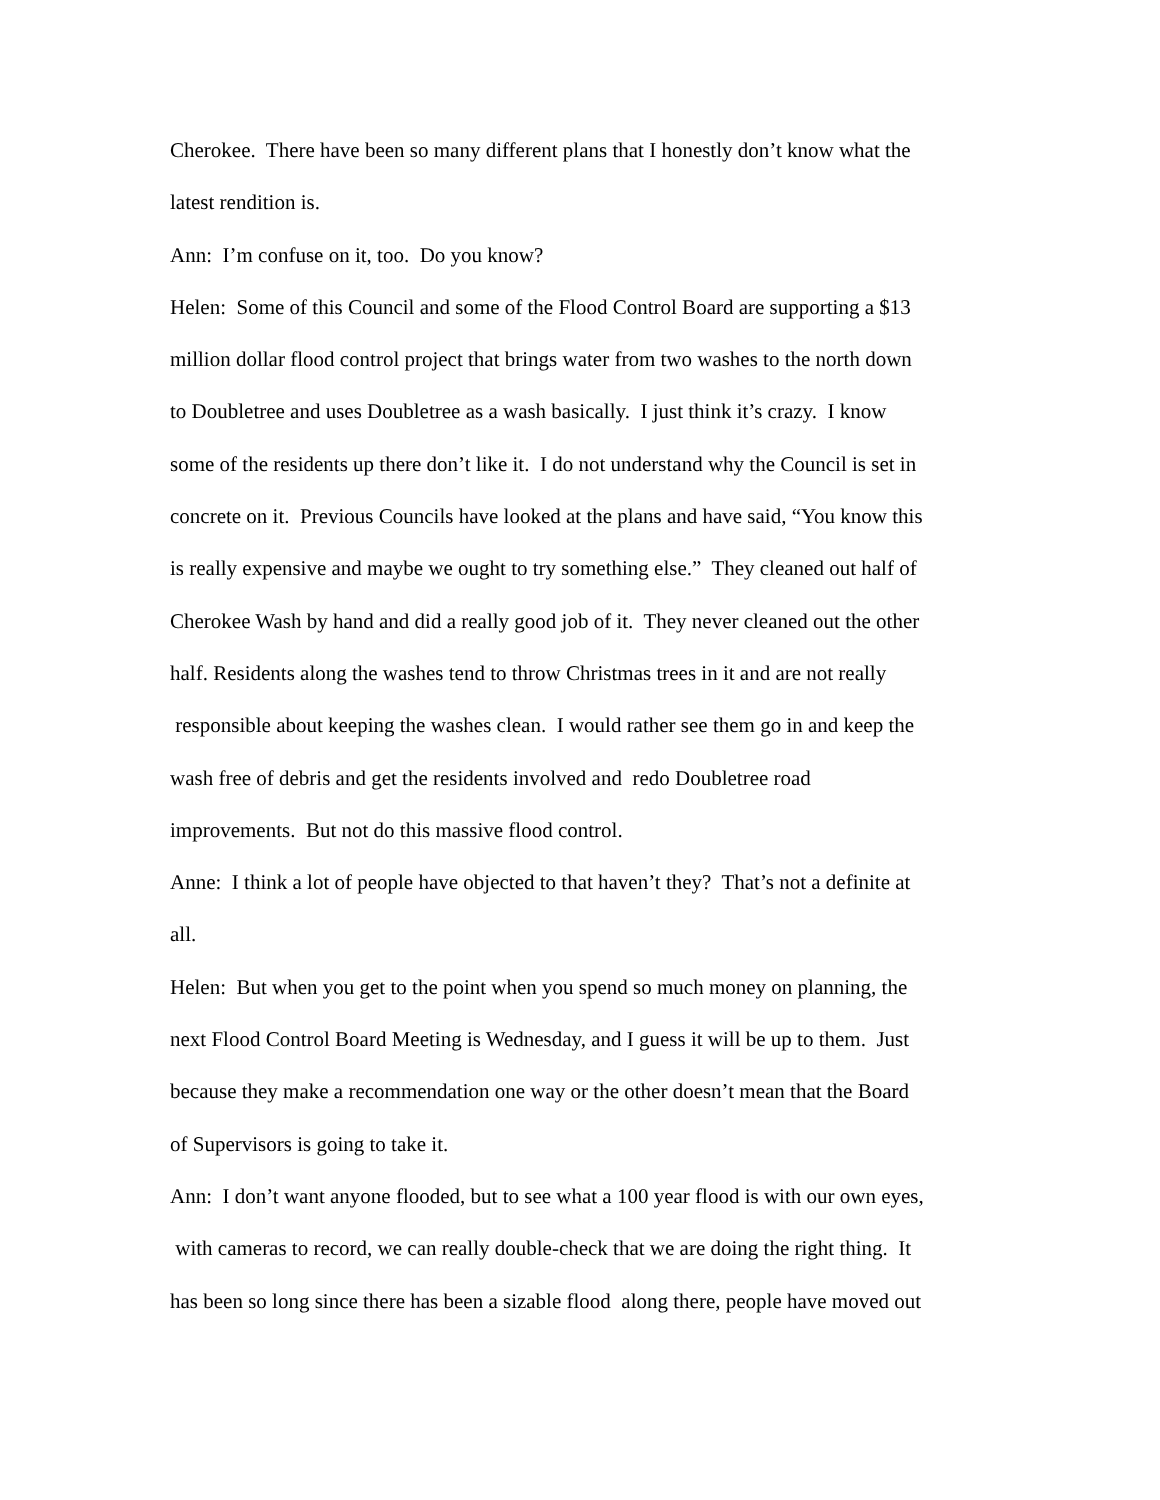Cherokee. There have been so many different plans that I honestly don’t know what the
latest rendition is.
Ann: I’m confuse on it, too. Do you know?
Helen: Some of this Council and some of the Flood Control Board are supporting a $13
million dollar flood control project that brings water from two washes to the north down
to Doubletree and uses Doubletree as a wash basically. I just think it’s crazy. I know
some of the residents up there don’t like it. I do not understand why the Council is set in
concrete on it. Previous Councils have looked at the plans and have said, “You know this
is really expensive and maybe we ought to try something else.” They cleaned out half of
Cherokee Wash by hand and did a really good job of it. They never cleaned out the other
half. Residents along the washes tend to throw Christmas trees in it and are not really
responsible about keeping the washes clean. I would rather see them go in and keep the
wash free of debris and get the residents involved and redo Doubletree road
improvements. But not do this massive flood control.
Anne: I think a lot of people have objected to that haven’t they? That’s not a definite at
all.
Helen: But when you get to the point when you spend so much money on planning, the
next Flood Control Board Meeting is Wednesday, and I guess it will be up to them. Just
because they make a recommendation one way or the other doesn’t mean that the Board
of Supervisors is going to take it.
Ann: I don’t want anyone flooded, but to see what a 100 year flood is with our own eyes,
with cameras to record, we can really double-check that we are doing the right thing. It
has been so long since there has been a sizable flood along there, people have moved out